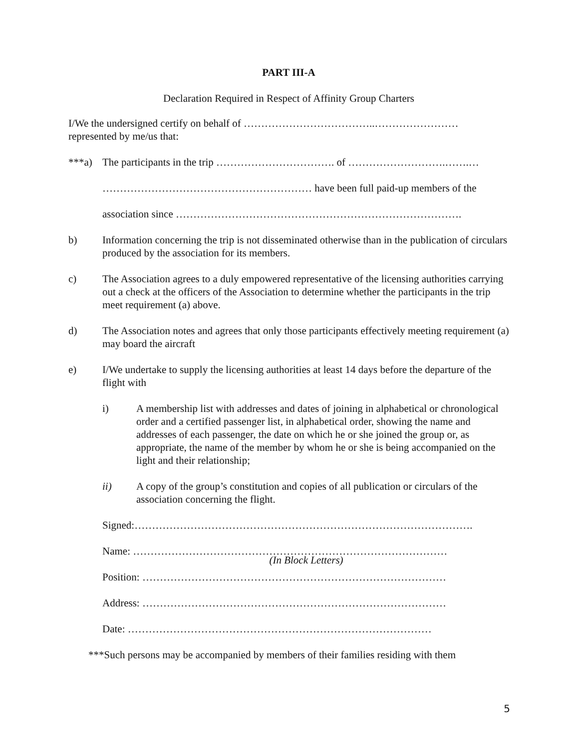PART III-A
Declaration Required in Respect of Affinity Group Charters
I/We the undersigned certify on behalf of ………………………………..……………………
represented by me/us that:
***a) The participants in the trip ……………………………. of ……………………….…….…
…………………………………………………… have been full paid-up members of the
association since ……………………………………………………………………….
b) Information concerning the trip is not disseminated otherwise than in the publication of circulars produced by the association for its members.
c) The Association agrees to a duly empowered representative of the licensing authorities carrying out a check at the officers of the Association to determine whether the participants in the trip meet requirement (a) above.
d) The Association notes and agrees that only those participants effectively meeting requirement (a) may board the aircraft
e) I/We undertake to supply the licensing authorities at least 14 days before the departure of the flight with
i) A membership list with addresses and dates of joining in alphabetical or chronological order and a certified passenger list, in alphabetical order, showing the name and addresses of each passenger, the date on which he or she joined the group or, as appropriate, the name of the member by whom he or she is being accompanied on the light and their relationship;
ii) A copy of the group’s constitution and copies of all publication or circulars of the association concerning the flight.
Signed:…………………………………………………………………………………….
Name: ………………………………………………………………………………
(In Block Letters)
Position: ……………………………………………………………………………
Address: ……………………………………………………………………………
Date: ……………………………………………………………………………
***Such persons may be accompanied by members of their families residing with them
5